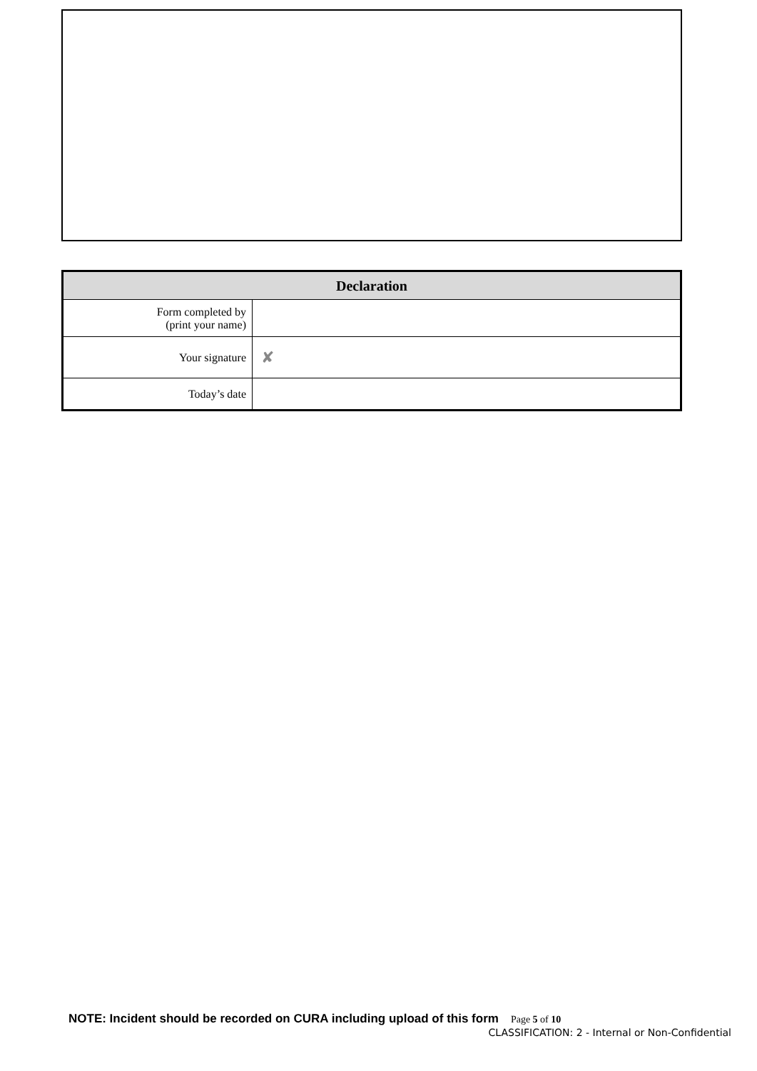| Declaration | |
| --- | --- |
| Form completed by (print your name) | |
| Your signature | ✘ |
| Today’s date | |
NOTE: Incident should be recorded on CURA including upload of this form Page 5 of 10
CLASSIFICATION: 2 - Internal or Non-Confidential